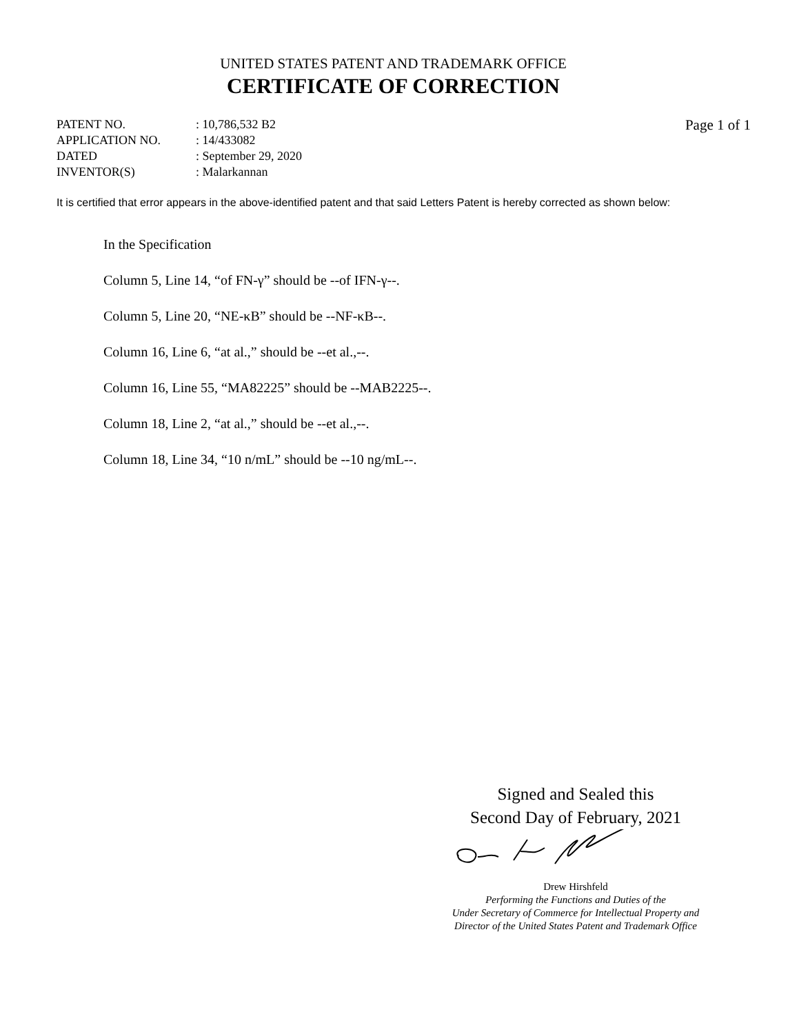UNITED STATES PATENT AND TRADEMARK OFFICE
CERTIFICATE OF CORRECTION
| PATENT NO. | : 10,786,532 B2 |
| APPLICATION NO. | : 14/433082 |
| DATED | : September 29, 2020 |
| INVENTOR(S) | : Malarkannan |
Page 1 of 1
It is certified that error appears in the above-identified patent and that said Letters Patent is hereby corrected as shown below:
In the Specification
Column 5, Line 14, “of FN-γ” should be --of IFN-γ--.
Column 5, Line 20, “NE-κB” should be --NF-κB--.
Column 16, Line 6, “at al.,” should be --et al.,--.
Column 16, Line 55, “MA82225” should be --MAB2225--.
Column 18, Line 2, “at al.,” should be --et al.,--.
Column 18, Line 34, “10 n/mL” should be --10 ng/mL--.
Signed and Sealed this
Second Day of February, 2021
Drew Hirshfeld
Performing the Functions and Duties of the
Under Secretary of Commerce for Intellectual Property and
Director of the United States Patent and Trademark Office